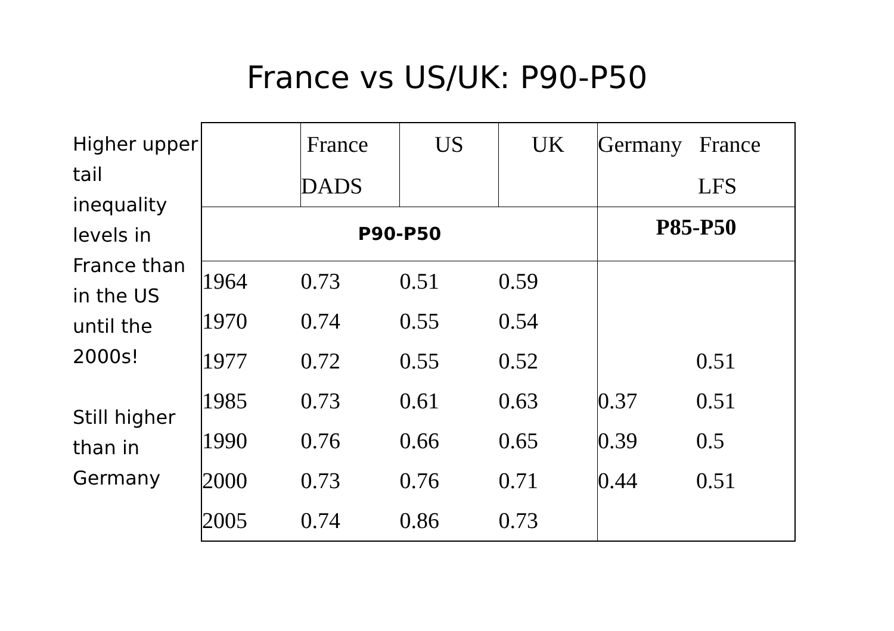France vs US/UK: P90-P50
Higher upper tail inequality levels in France than in the US until the 2000s!
Still higher than in Germany
| | France DADS | US | UK | Germany France LFS | |
| --- | --- | --- | --- | --- | --- |
| P90-P50 | | | | P85-P50 | |
| 1964 | 0.73 | 0.51 | 0.59 | | |
| 1970 | 0.74 | 0.55 | 0.54 | | |
| 1977 | 0.72 | 0.55 | 0.52 | | 0.51 |
| 1985 | 0.73 | 0.61 | 0.63 | 0.37 | 0.51 |
| 1990 | 0.76 | 0.66 | 0.65 | 0.39 | 0.5 |
| 2000 | 0.73 | 0.76 | 0.71 | 0.44 | 0.51 |
| 2005 | 0.74 | 0.86 | 0.73 | | |